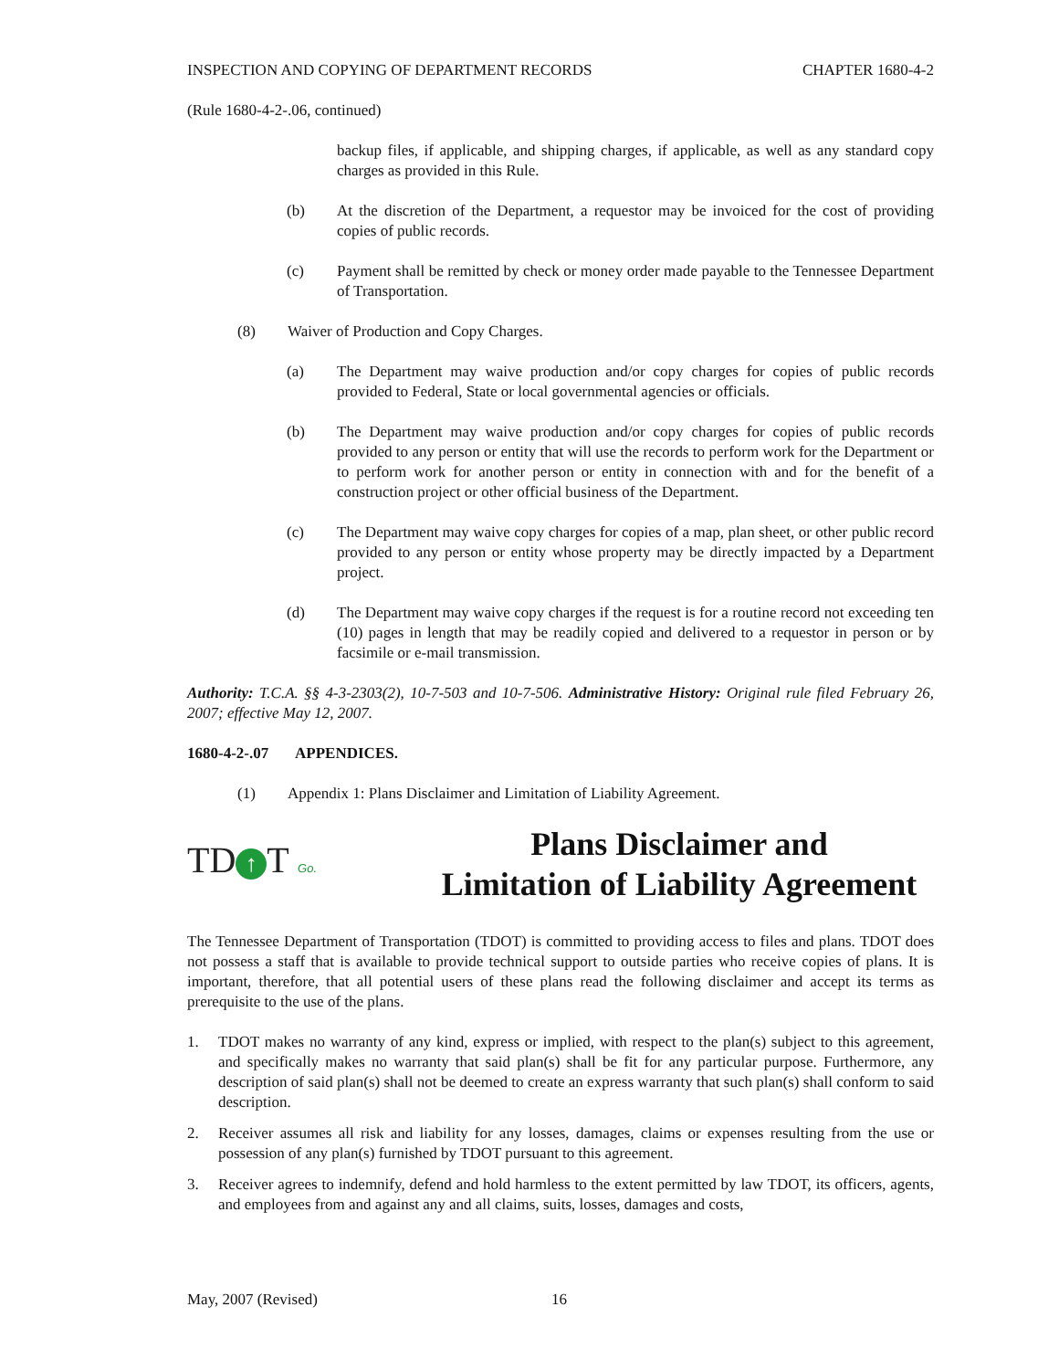INSPECTION AND COPYING OF DEPARTMENT RECORDS CHAPTER 1680-4-2
(Rule 1680-4-2-.06, continued)
backup files, if applicable, and shipping charges, if applicable, as well as any standard copy charges as provided in this Rule.
(b) At the discretion of the Department, a requestor may be invoiced for the cost of providing copies of public records.
(c) Payment shall be remitted by check or money order made payable to the Tennessee Department of Transportation.
(8) Waiver of Production and Copy Charges.
(a) The Department may waive production and/or copy charges for copies of public records provided to Federal, State or local governmental agencies or officials.
(b) The Department may waive production and/or copy charges for copies of public records provided to any person or entity that will use the records to perform work for the Department or to perform work for another person or entity in connection with and for the benefit of a construction project or other official business of the Department.
(c) The Department may waive copy charges for copies of a map, plan sheet, or other public record provided to any person or entity whose property may be directly impacted by a Department project.
(d) The Department may waive copy charges if the request is for a routine record not exceeding ten (10) pages in length that may be readily copied and delivered to a requestor in person or by facsimile or e-mail transmission.
Authority: T.C.A. §§ 4-3-2303(2), 10-7-503 and 10-7-506. Administrative History: Original rule filed February 26, 2007; effective May 12, 2007.
1680-4-2-.07 APPENDICES.
(1) Appendix 1: Plans Disclaimer and Limitation of Liability Agreement.
TD ↑ T Go.
Plans Disclaimer and
Limitation of Liability Agreement
The Tennessee Department of Transportation (TDOT) is committed to providing access to files and plans. TDOT does not possess a staff that is available to provide technical support to outside parties who receive copies of plans. It is important, therefore, that all potential users of these plans read the following disclaimer and accept its terms as prerequisite to the use of the plans.
1. TDOT makes no warranty of any kind, express or implied, with respect to the plan(s) subject to this agreement, and specifically makes no warranty that said plan(s) shall be fit for any particular purpose. Furthermore, any description of said plan(s) shall not be deemed to create an express warranty that such plan(s) shall conform to said description.
2. Receiver assumes all risk and liability for any losses, damages, claims or expenses resulting from the use or possession of any plan(s) furnished by TDOT pursuant to this agreement.
3. Receiver agrees to indemnify, defend and hold harmless to the extent permitted by law TDOT, its officers, agents, and employees from and against any and all claims, suits, losses, damages and costs,
May, 2007 (Revised) 16